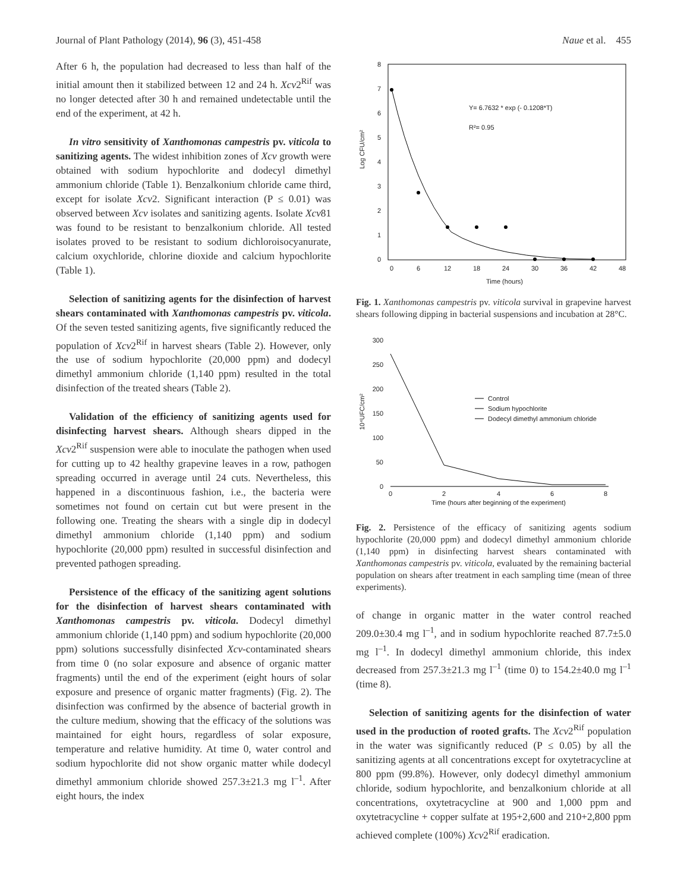Journal of Plant Pathology (2014), 96 (3), 451-458 Naue et al. 455
After 6 h, the population had decreased to less than half of the initial amount then it stabilized between 12 and 24 h. Xcv2<sup>Rif</sup> was no longer detected after 30 h and remained undetectable until the end of the experiment, at 42 h.
In vitro sensitivity of Xanthomonas campestris pv. viticola to sanitizing agents. The widest inhibition zones of Xcv growth were obtained with sodium hypochlorite and dodecyl dimethyl ammonium chloride (Table 1). Benzalkonium chloride came third, except for isolate Xcv2. Significant interaction (P ≤ 0.01) was observed between Xcv isolates and sanitizing agents. Isolate Xcv81 was found to be resistant to benzalkonium chloride. All tested isolates proved to be resistant to sodium dichloroisocyanurate, calcium oxychloride, chlorine dioxide and calcium hypochlorite (Table 1).
Selection of sanitizing agents for the disinfection of harvest shears contaminated with Xanthomonas campestris pv. viticola. Of the seven tested sanitizing agents, five significantly reduced the population of Xcv2<sup>Rif</sup> in harvest shears (Table 2). However, only the use of sodium hypochlorite (20,000 ppm) and dodecyl dimethyl ammonium chloride (1,140 ppm) resulted in the total disinfection of the treated shears (Table 2).
Validation of the efficiency of sanitizing agents used for disinfecting harvest shears. Although shears dipped in the Xcv2<sup>Rif</sup> suspension were able to inoculate the pathogen when used for cutting up to 42 healthy grapevine leaves in a row, pathogen spreading occurred in average until 24 cuts. Nevertheless, this happened in a discontinuous fashion, i.e., the bacteria were sometimes not found on certain cut but were present in the following one. Treating the shears with a single dip in dodecyl dimethyl ammonium chloride (1,140 ppm) and sodium hypochlorite (20,000 ppm) resulted in successful disinfection and prevented pathogen spreading.
Persistence of the efficacy of the sanitizing agent solutions for the disinfection of harvest shears contaminated with Xanthomonas campestris pv. viticola. Dodecyl dimethyl ammonium chloride (1,140 ppm) and sodium hypochlorite (20,000 ppm) solutions successfully disinfected Xcv-contaminated shears from time 0 (no solar exposure and absence of organic matter fragments) until the end of the experiment (eight hours of solar exposure and presence of organic matter fragments) (Fig. 2). The disinfection was confirmed by the absence of bacterial growth in the culture medium, showing that the efficacy of the solutions was maintained for eight hours, regardless of solar exposure, temperature and relative humidity. At time 0, water control and sodium hypochlorite did not show organic matter while dodecyl dimethyl ammonium chloride showed 257.3±21.3 mg l<sup>–1</sup>. After eight hours, the index
Log CFU/cm²
8
7
6
5
4
3
2
1
0
0
6
12
18
24
30
36
42
48
Time (hours)
Y= 6.7632 * exp (- 0.1208*T)
R²= 0.95
Fig. 1. Xanthomonas campestris pv. viticola survival in grapevine harvest shears following dipping in bacterial suspensions and incubation at 28°C.
10⁴UFC/cm²
300
250
200
150
100
50
0
0
2
4
6
8
Time (hours after beginning of the experiment)
Control
Sodium hypochlorite
Dodecyl dimethyl ammonium chloride
Fig. 2. Persistence of the efficacy of sanitizing agents sodium hypochlorite (20,000 ppm) and dodecyl dimethyl ammonium chloride (1,140 ppm) in disinfecting harvest shears contaminated with Xanthomonas campestris pv. viticola, evaluated by the remaining bacterial population on shears after treatment in each sampling time (mean of three experiments).
of change in organic matter in the water control reached 209.0±30.4 mg l<sup>–1</sup>, and in sodium hypochlorite reached 87.7±5.0 mg l<sup>–1</sup>. In dodecyl dimethyl ammonium chloride, this index decreased from 257.3±21.3 mg l<sup>–1</sup> (time 0) to 154.2±40.0 mg l<sup>–1</sup> (time 8).
Selection of sanitizing agents for the disinfection of water used in the production of rooted grafts. The Xcv2<sup>Rif</sup> population in the water was significantly reduced (P ≤ 0.05) by all the sanitizing agents at all concentrations except for oxytetracycline at 800 ppm (99.8%). However, only dodecyl dimethyl ammonium chloride, sodium hypochlorite, and benzalkonium chloride at all concentrations, oxytetracycline at 900 and 1,000 ppm and oxytetracycline + copper sulfate at 195+2,600 and 210+2,800 ppm achieved complete (100%) Xcv2<sup>Rif</sup> eradication.